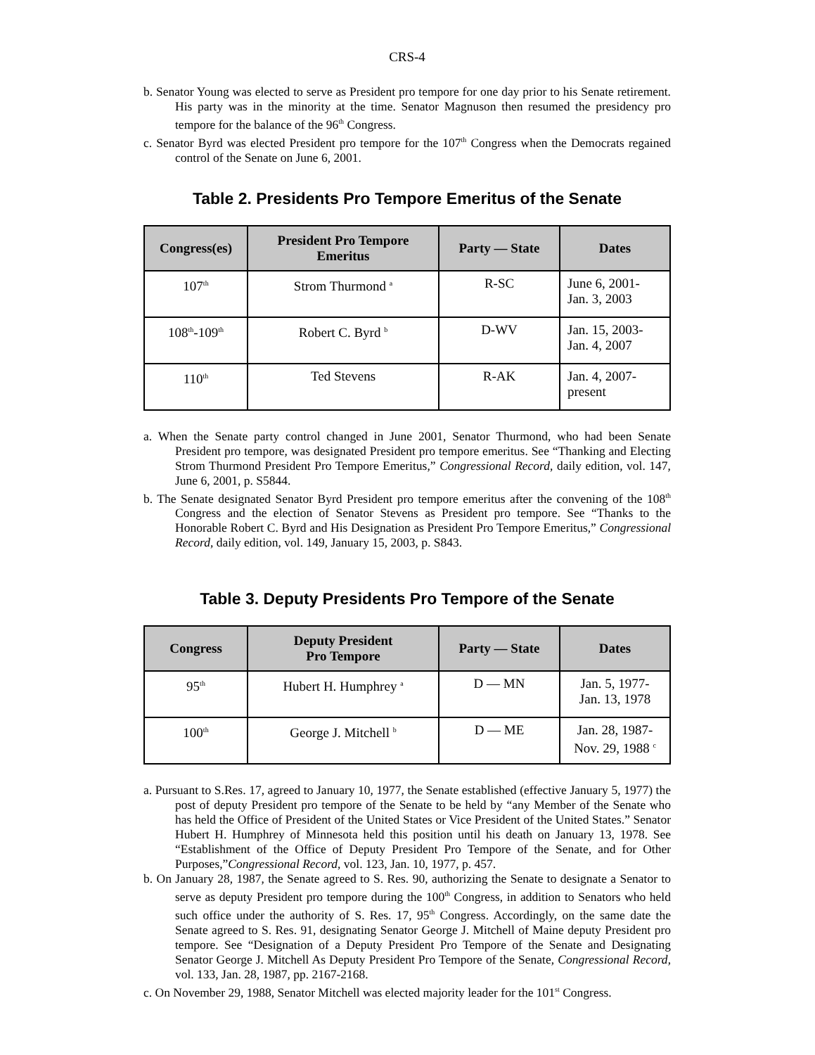CRS-4
b. Senator Young was elected to serve as President pro tempore for one day prior to his Senate retirement. His party was in the minority at the time. Senator Magnuson then resumed the presidency pro tempore for the balance of the 96<sup>th</sup> Congress.
c. Senator Byrd was elected President pro tempore for the 107<sup>th</sup> Congress when the Democrats regained control of the Senate on June 6, 2001.
Table 2. Presidents Pro Tempore Emeritus of the Senate
| Congress(es) | President Pro Tempore Emeritus | Party — State | Dates |
| --- | --- | --- | --- |
| 107<sup>th</sup> | Strom Thurmond <sup>a</sup> | R-SC | June 6, 2001- Jan. 3, 2003 |
| 108<sup>th</sup>-109<sup>th</sup> | Robert C. Byrd <sup>b</sup> | D-WV | Jan. 15, 2003- Jan. 4, 2007 |
| 110<sup>th</sup> | Ted Stevens | R-AK | Jan. 4, 2007- present |
a. When the Senate party control changed in June 2001, Senator Thurmond, who had been Senate President pro tempore, was designated President pro tempore emeritus. See “Thanking and Electing Strom Thurmond President Pro Tempore Emeritus,” Congressional Record, daily edition, vol. 147, June 6, 2001, p. S5844.
b. The Senate designated Senator Byrd President pro tempore emeritus after the convening of the 108<sup>th</sup> Congress and the election of Senator Stevens as President pro tempore. See “Thanks to the Honorable Robert C. Byrd and His Designation as President Pro Tempore Emeritus,” Congressional Record, daily edition, vol. 149, January 15, 2003, p. S843.
Table 3. Deputy Presidents Pro Tempore of the Senate
| Congress | Deputy President Pro Tempore | Party — State | Dates |
| --- | --- | --- | --- |
| 95<sup>th</sup> | Hubert H. Humphrey <sup>a</sup> | D — MN | Jan. 5, 1977- Jan. 13, 1978 |
| 100<sup>th</sup> | George J. Mitchell <sup>b</sup> | D — ME | Jan. 28, 1987- Nov. 29, 1988 <sup>c</sup> |
a. Pursuant to S.Res. 17, agreed to January 10, 1977, the Senate established (effective January 5, 1977) the post of deputy President pro tempore of the Senate to be held by “any Member of the Senate who has held the Office of President of the United States or Vice President of the United States.” Senator Hubert H. Humphrey of Minnesota held this position until his death on January 13, 1978. See “Establishment of the Office of Deputy President Pro Tempore of the Senate, and for Other Purposes,”Congressional Record, vol. 123, Jan. 10, 1977, p. 457.
b. On January 28, 1987, the Senate agreed to S. Res. 90, authorizing the Senate to designate a Senator to serve as deputy President pro tempore during the 100<sup>th</sup> Congress, in addition to Senators who held such office under the authority of S. Res. 17, 95<sup>th</sup> Congress. Accordingly, on the same date the Senate agreed to S. Res. 91, designating Senator George J. Mitchell of Maine deputy President pro tempore. See “Designation of a Deputy President Pro Tempore of the Senate and Designating Senator George J. Mitchell As Deputy President Pro Tempore of the Senate, Congressional Record, vol. 133, Jan. 28, 1987, pp. 2167-2168.
c. On November 29, 1988, Senator Mitchell was elected majority leader for the 101<sup>st</sup> Congress.